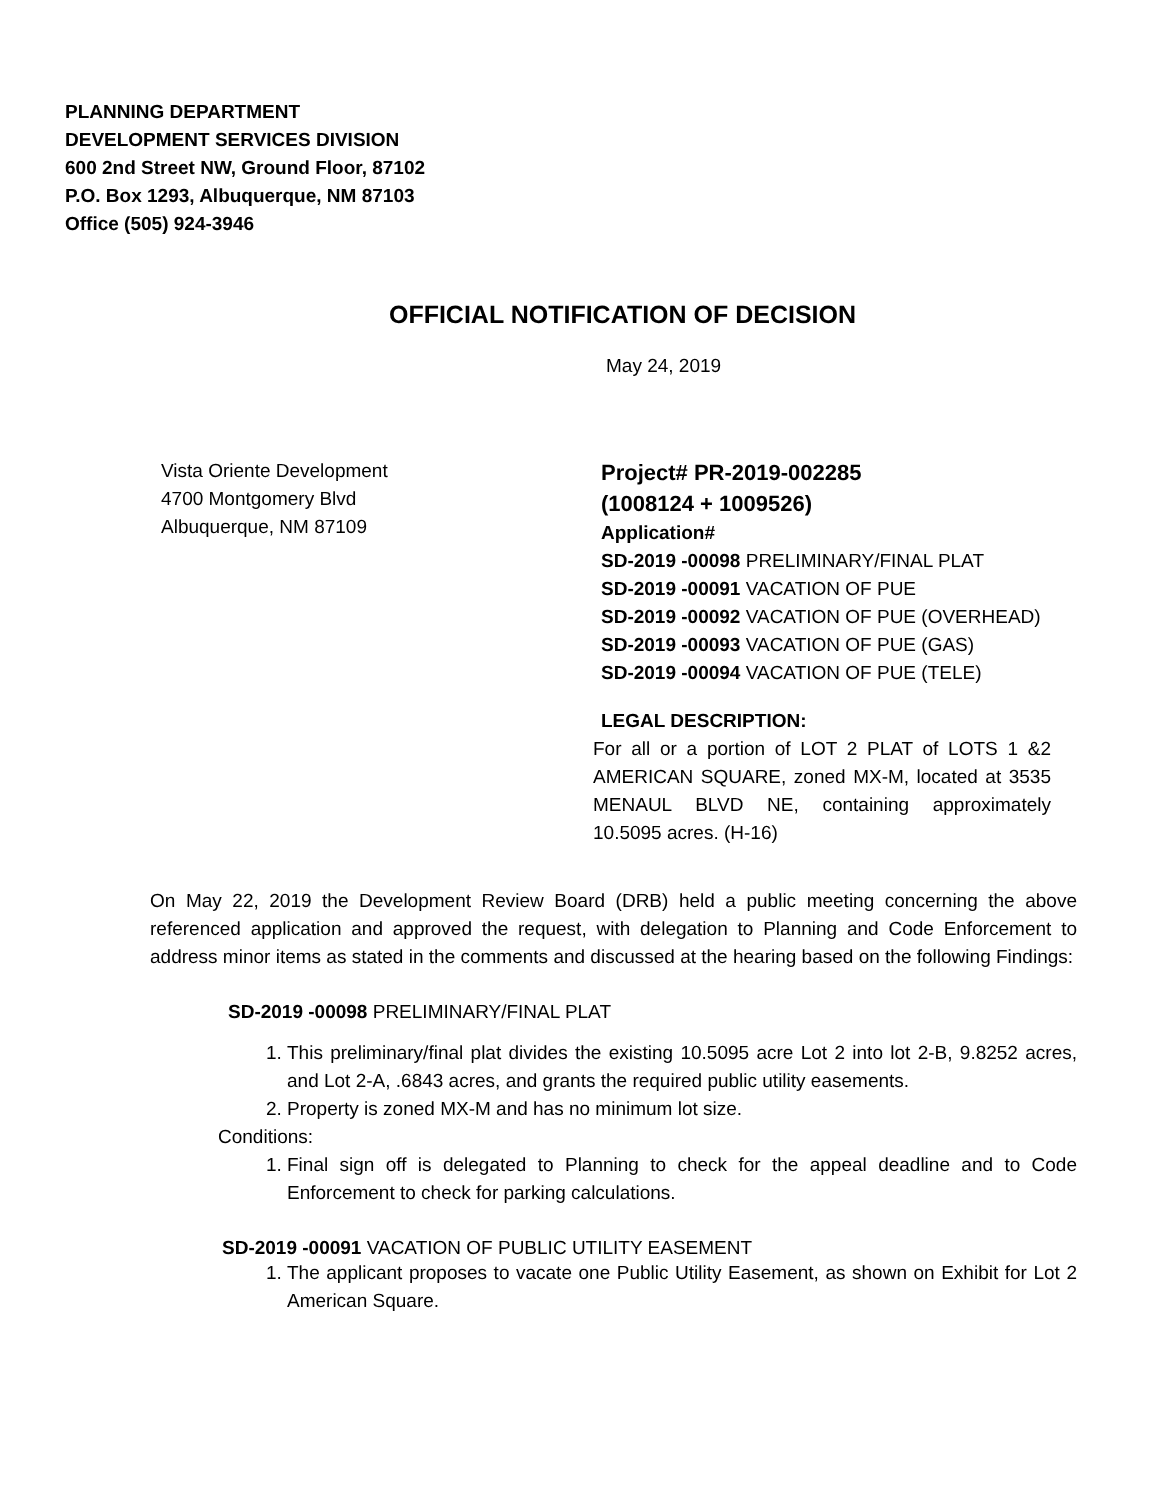PLANNING DEPARTMENT
DEVELOPMENT SERVICES DIVISION
600 2nd Street NW, Ground Floor, 87102
P.O. Box 1293, Albuquerque, NM 87103
Office (505) 924-3946
OFFICIAL NOTIFICATION OF DECISION
May 24, 2019
Vista Oriente Development
4700 Montgomery Blvd
Albuquerque, NM 87109
Project# PR-2019-002285
(1008124 + 1009526)
Application#
SD-2019 -00098 PRELIMINARY/FINAL PLAT
SD-2019 -00091 VACATION OF PUE
SD-2019 -00092 VACATION OF PUE (OVERHEAD)
SD-2019 -00093 VACATION OF PUE (GAS)
SD-2019 -00094 VACATION OF PUE (TELE)
LEGAL DESCRIPTION:
For all or a portion of LOT 2 PLAT of LOTS 1 &2 AMERICAN SQUARE, zoned MX-M, located at 3535 MENAUL BLVD NE, containing approximately 10.5095 acres. (H-16)
On May 22, 2019 the Development Review Board (DRB) held a public meeting concerning the above referenced application and approved the request, with delegation to Planning and Code Enforcement to address minor items as stated in the comments and discussed at the hearing based on the following Findings:
SD-2019 -00098 PRELIMINARY/FINAL PLAT
1. This preliminary/final plat divides the existing 10.5095 acre Lot 2 into lot 2-B, 9.8252 acres, and Lot 2-A, .6843 acres, and grants the required public utility easements.
2. Property is zoned MX-M and has no minimum lot size.
Conditions:
1. Final sign off is delegated to Planning to check for the appeal deadline and to Code Enforcement to check for parking calculations.
SD-2019 -00091 VACATION OF PUBLIC UTILITY EASEMENT
1. The applicant proposes to vacate one Public Utility Easement, as shown on Exhibit for Lot 2 American Square.